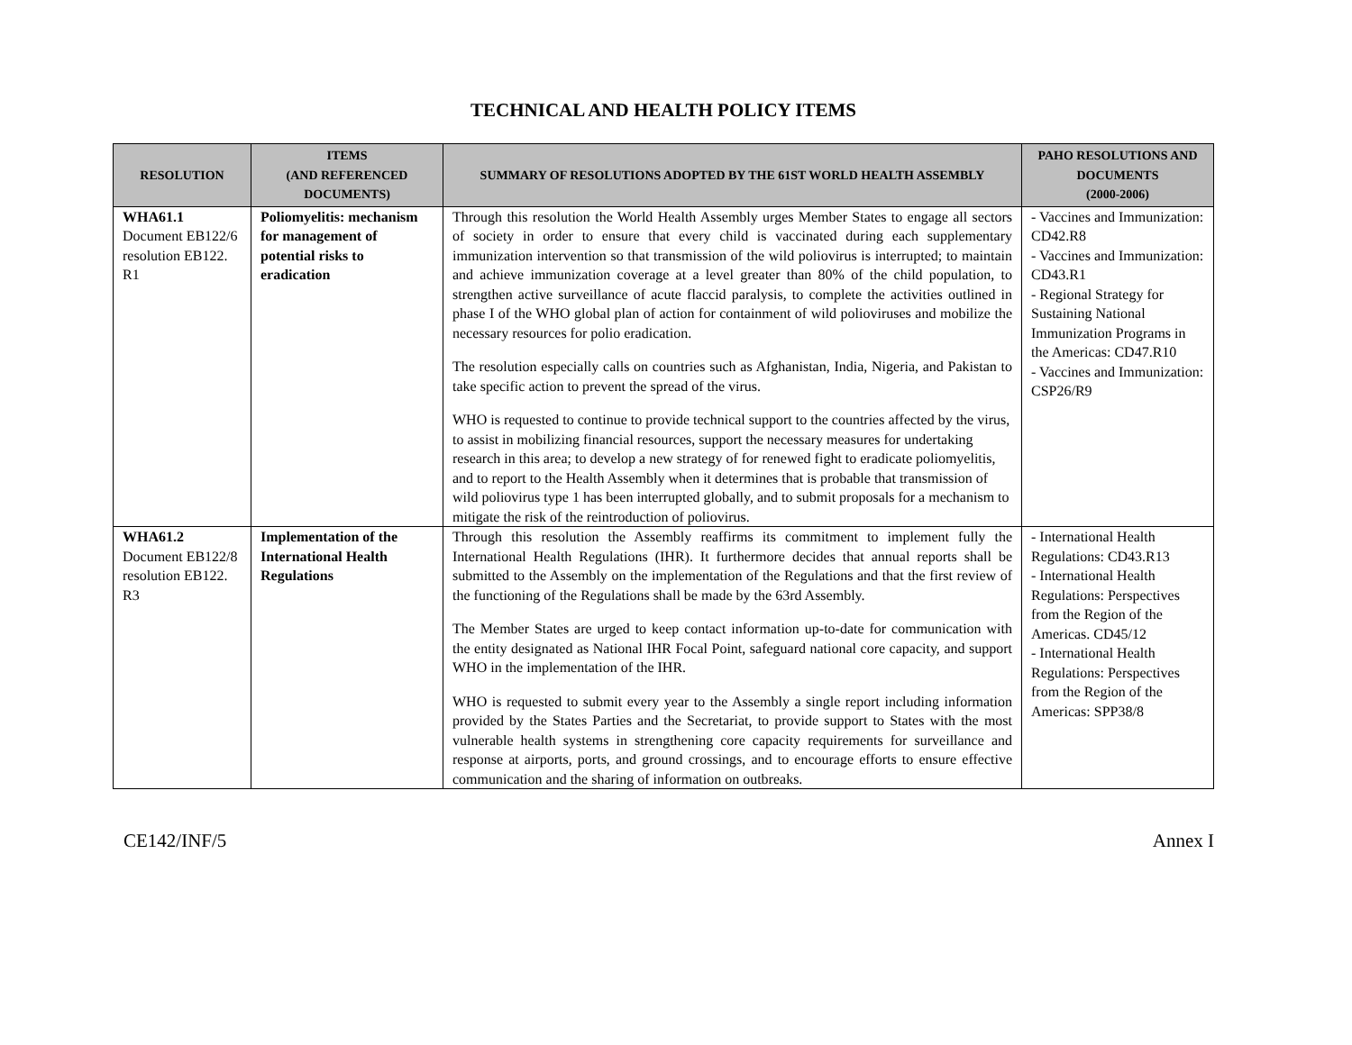TECHNICAL AND HEALTH POLICY ITEMS
| RESOLUTION | ITEMS (AND REFERENCED DOCUMENTS) | SUMMARY OF RESOLUTIONS ADOPTED BY THE 61ST WORLD HEALTH ASSEMBLY | PAHO RESOLUTIONS AND DOCUMENTS (2000-2006) |
| --- | --- | --- | --- |
| WHA61.1 Document EB122/6 resolution EB122. R1 | Poliomyelitis: mechanism for management of potential risks to eradication | Through this resolution the World Health Assembly urges Member States to engage all sectors of society in order to ensure that every child is vaccinated during each supplementary immunization intervention so that transmission of the wild poliovirus is interrupted; to maintain and achieve immunization coverage at a level greater than 80% of the child population, to strengthen active surveillance of acute flaccid paralysis, to complete the activities outlined in phase I of the WHO global plan of action for containment of wild polioviruses and mobilize the necessary resources for polio eradication. The resolution especially calls on countries such as Afghanistan, India, Nigeria, and Pakistan to take specific action to prevent the spread of the virus. WHO is requested to continue to provide technical support to the countries affected by the virus, to assist in mobilizing financial resources, support the necessary measures for undertaking research in this area; to develop a new strategy of for renewed fight to eradicate poliomyelitis, and to report to the Health Assembly when it determines that is probable that transmission of wild poliovirus type 1 has been interrupted globally, and to submit proposals for a mechanism to mitigate the risk of the reintroduction of poliovirus. | - Vaccines and Immunization: CD42.R8 - Vaccines and Immunization: CD43.R1 - Regional Strategy for Sustaining National Immunization Programs in the Americas: CD47.R10 - Vaccines and Immunization: CSP26/R9 |
| WHA61.2 Document EB122/8 resolution EB122. R3 | Implementation of the International Health Regulations | Through this resolution the Assembly reaffirms its commitment to implement fully the International Health Regulations (IHR). It furthermore decides that annual reports shall be submitted to the Assembly on the implementation of the Regulations and that the first review of the functioning of the Regulations shall be made by the 63rd Assembly. The Member States are urged to keep contact information up-to-date for communication with the entity designated as National IHR Focal Point, safeguard national core capacity, and support WHO in the implementation of the IHR. WHO is requested to submit every year to the Assembly a single report including information provided by the States Parties and the Secretariat, to provide support to States with the most vulnerable health systems in strengthening core capacity requirements for surveillance and response at airports, ports, and ground crossings, and to encourage efforts to ensure effective communication and the sharing of information on outbreaks. | - International Health Regulations: CD43.R13 - International Health Regulations: Perspectives from the Region of the Americas. CD45/12 - International Health Regulations: Perspectives from the Region of the Americas: SPP38/8 |
CE142/INF/5 Annex I